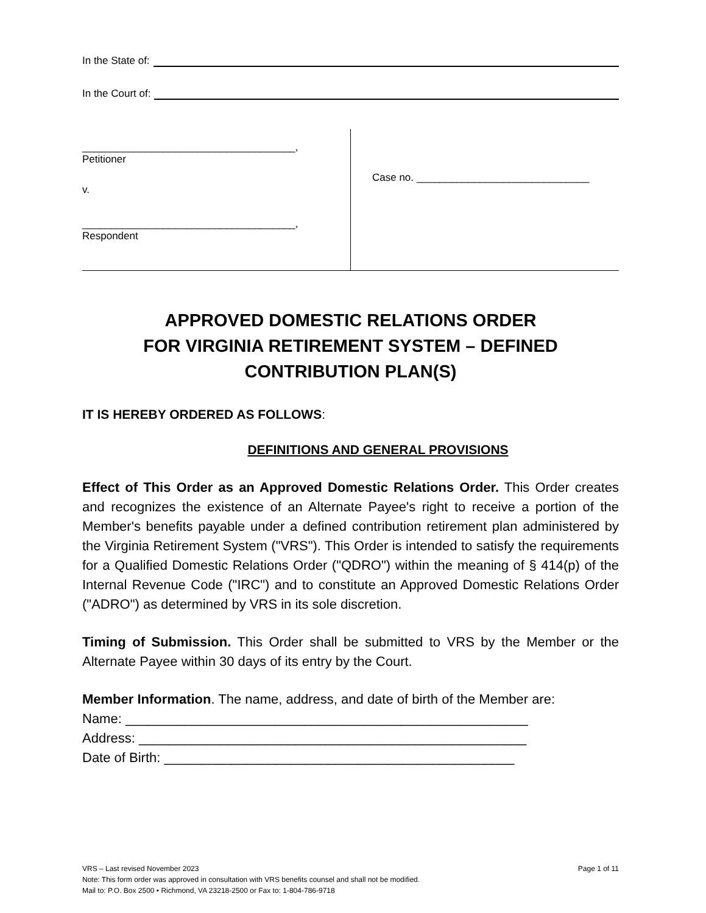In the State of:
In the Court of:
_____________________________________,
Petitioner
v.
_____________________________________,
Respondent
Case no. ______________________________
APPROVED DOMESTIC RELATIONS ORDER
FOR VIRGINIA RETIREMENT SYSTEM – DEFINED
CONTRIBUTION PLAN(S)
IT IS HEREBY ORDERED AS FOLLOWS:
DEFINITIONS AND GENERAL PROVISIONS
Effect of This Order as an Approved Domestic Relations Order. This Order creates and recognizes the existence of an Alternate Payee's right to receive a portion of the Member's benefits payable under a defined contribution retirement plan administered by the Virginia Retirement System ("VRS"). This Order is intended to satisfy the requirements for a Qualified Domestic Relations Order ("QDRO") within the meaning of § 414(p) of the Internal Revenue Code ("IRC") and to constitute an Approved Domestic Relations Order ("ADRO") as determined by VRS in its sole discretion.
Timing of Submission. This Order shall be submitted to VRS by the Member or the Alternate Payee within 30 days of its entry by the Court.
Member Information. The name, address, and date of birth of the Member are:
Name: ______________________________________________________
Address: ____________________________________________________
Date of Birth: _______________________________________________
Page 1 of 11 VRS – Last revised November 2023
Note: This form order was approved in consultation with VRS benefits counsel and shall not be modified.
Mail to: P.O. Box 2500 • Richmond, VA 23218-2500 or Fax to: 1-804-786-9718